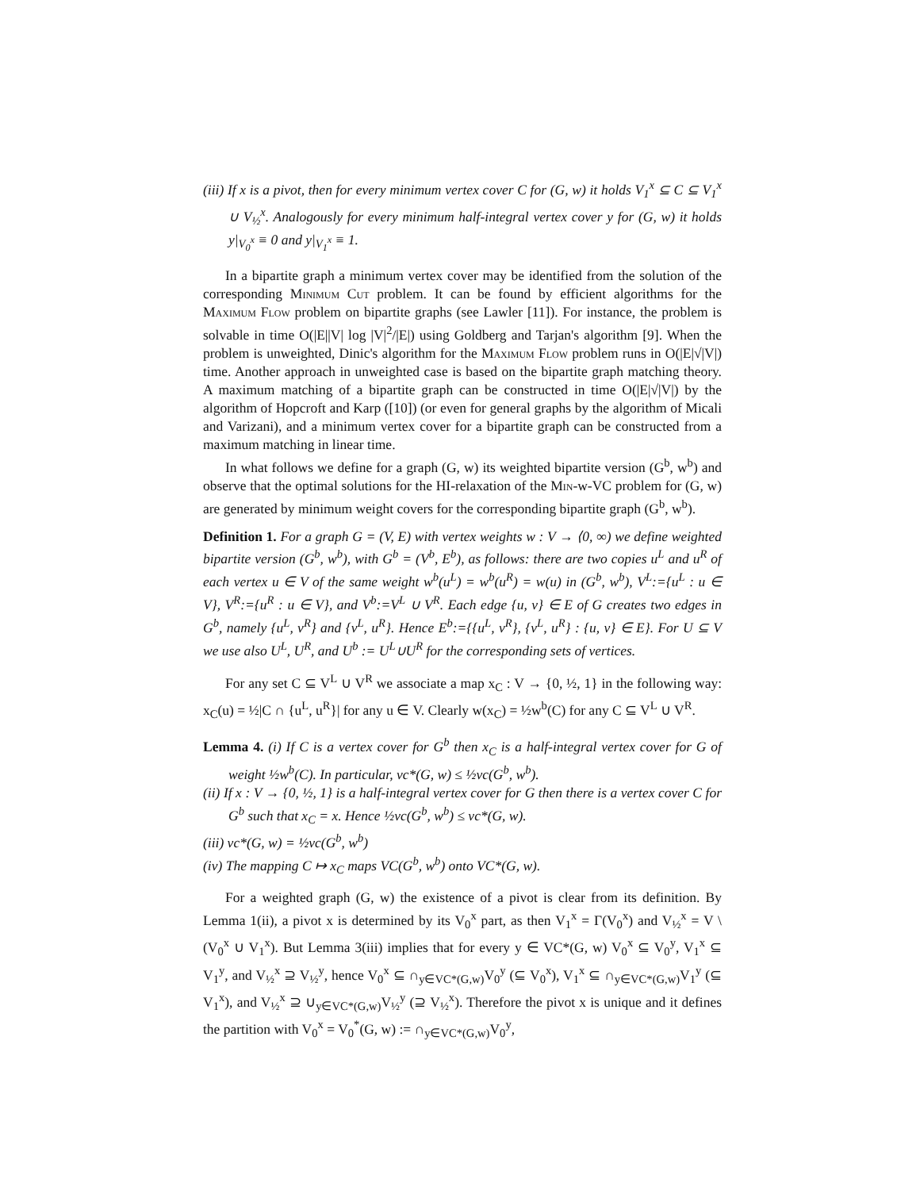(iii) If x is a pivot, then for every minimum vertex cover C for (G, w) it holds V<sub>1</sub><sup>x</sup> ⊆ C ⊆ V<sub>1</sub><sup>x</sup> ∪ V<sub>½</sub><sup>x</sup>. Analogously for every minimum half-integral vertex cover y for (G, w) it holds y|<sub>V<sub>0</sub><sup>x</sup></sub> ≡ 0 and y|<sub>V<sub>1</sub><sup>x</sup></sub> ≡ 1.
In a bipartite graph a minimum vertex cover may be identified from the solution of the corresponding Minimum Cut problem. It can be found by efficient algorithms for the Maximum Flow problem on bipartite graphs (see Lawler [11]). For instance, the problem is solvable in time O(|E||V| log |V|<sup>2</sup>/|E|) using Goldberg and Tarjan's algorithm [9]. When the problem is unweighted, Dinic's algorithm for the Maximum Flow problem runs in O(|E|√|V|) time. Another approach in unweighted case is based on the bipartite graph matching theory. A maximum matching of a bipartite graph can be constructed in time O(|E|√|V|) by the algorithm of Hopcroft and Karp ([10]) (or even for general graphs by the algorithm of Micali and Varizani), and a minimum vertex cover for a bipartite graph can be constructed from a maximum matching in linear time.
In what follows we define for a graph (G, w) its weighted bipartite version (G<sup>b</sup>, w<sup>b</sup>) and observe that the optimal solutions for the HI-relaxation of the Min-w-VC problem for (G, w) are generated by minimum weight covers for the corresponding bipartite graph (G<sup>b</sup>, w<sup>b</sup>).
Definition 1. For a graph G = (V, E) with vertex weights w : V → ⟨0, ∞) we define weighted bipartite version (G<sup>b</sup>, w<sup>b</sup>), with G<sup>b</sup> = (V<sup>b</sup>, E<sup>b</sup>), as follows: there are two copies u<sup>L</sup> and u<sup>R</sup> of each vertex u ∈ V of the same weight w<sup>b</sup>(u<sup>L</sup>) = w<sup>b</sup>(u<sup>R</sup>) = w(u) in (G<sup>b</sup>, w<sup>b</sup>), V<sup>L</sup>:={u<sup>L</sup> : u ∈ V}, V<sup>R</sup>:={u<sup>R</sup> : u ∈ V}, and V<sup>b</sup>:=V<sup>L</sup> ∪ V<sup>R</sup>. Each edge {u, v} ∈ E of G creates two edges in G<sup>b</sup>, namely {u<sup>L</sup>, v<sup>R</sup>} and {v<sup>L</sup>, u<sup>R</sup>}. Hence E<sup>b</sup>:={{u<sup>L</sup>, v<sup>R</sup>}, {v<sup>L</sup>, u<sup>R</sup>} : {u, v} ∈ E}. For U ⊆ V we use also U<sup>L</sup>, U<sup>R</sup>, and U<sup>b</sup> := U<sup>L</sup>∪U<sup>R</sup> for the corresponding sets of vertices.
For any set C ⊆ V<sup>L</sup> ∪ V<sup>R</sup> we associate a map x<sub>C</sub> : V → {0, ½, 1} in the following way: x<sub>C</sub>(u) = ½|C ∩ {u<sup>L</sup>, u<sup>R</sup>}| for any u ∈ V. Clearly w(x<sub>C</sub>) = ½w<sup>b</sup>(C) for any C ⊆ V<sup>L</sup> ∪ V<sup>R</sup>.
Lemma 4. (i) If C is a vertex cover for G<sup>b</sup> then x<sub>C</sub> is a half-integral vertex cover for G of weight ½w<sup>b</sup>(C). In particular, vc*(G, w) ≤ ½vc(G<sup>b</sup>, w<sup>b</sup>).
(ii) If x : V → {0, ½, 1} is a half-integral vertex cover for G then there is a vertex cover C for G<sup>b</sup> such that x<sub>C</sub> = x. Hence ½vc(G<sup>b</sup>, w<sup>b</sup>) ≤ vc*(G, w).
(iii) vc*(G, w) = ½vc(G<sup>b</sup>, w<sup>b</sup>)
(iv) The mapping C ↦ x<sub>C</sub> maps VC(G<sup>b</sup>, w<sup>b</sup>) onto VC*(G, w).
For a weighted graph (G, w) the existence of a pivot is clear from its definition. By Lemma 1(ii), a pivot x is determined by its V<sub>0</sub><sup>x</sup> part, as then V<sub>1</sub><sup>x</sup> = Γ(V<sub>0</sub><sup>x</sup>) and V<sub>½</sub><sup>x</sup> = V \ (V<sub>0</sub><sup>x</sup> ∪ V<sub>1</sub><sup>x</sup>). But Lemma 3(iii) implies that for every y ∈ VC*(G, w) V<sub>0</sub><sup>x</sup> ⊆ V<sub>0</sub><sup>y</sup>, V<sub>1</sub><sup>x</sup> ⊆ V<sub>1</sub><sup>y</sup>, and V<sub>½</sub><sup>x</sup> ⊇ V<sub>½</sub><sup>y</sup>, hence V<sub>0</sub><sup>x</sup> ⊆ ∩<sub>y∈VC*(G,w)</sub>V<sub>0</sub><sup>y</sup> (⊆ V<sub>0</sub><sup>x</sup>), V<sub>1</sub><sup>x</sup> ⊆ ∩<sub>y∈VC*(G,w)</sub>V<sub>1</sub><sup>y</sup> (⊆ V<sub>1</sub><sup>x</sup>), and V<sub>½</sub><sup>x</sup> ⊇ ∪<sub>y∈VC*(G,w)</sub>V<sub>½</sub><sup>y</sup> (⊇ V<sub>½</sub><sup>x</sup>). Therefore the pivot x is unique and it defines the partition with V<sub>0</sub><sup>x</sup> = V<sub>0</sub><sup>*</sup>(G, w) := ∩<sub>y∈VC*(G,w)</sub>V<sub>0</sub><sup>y</sup>,